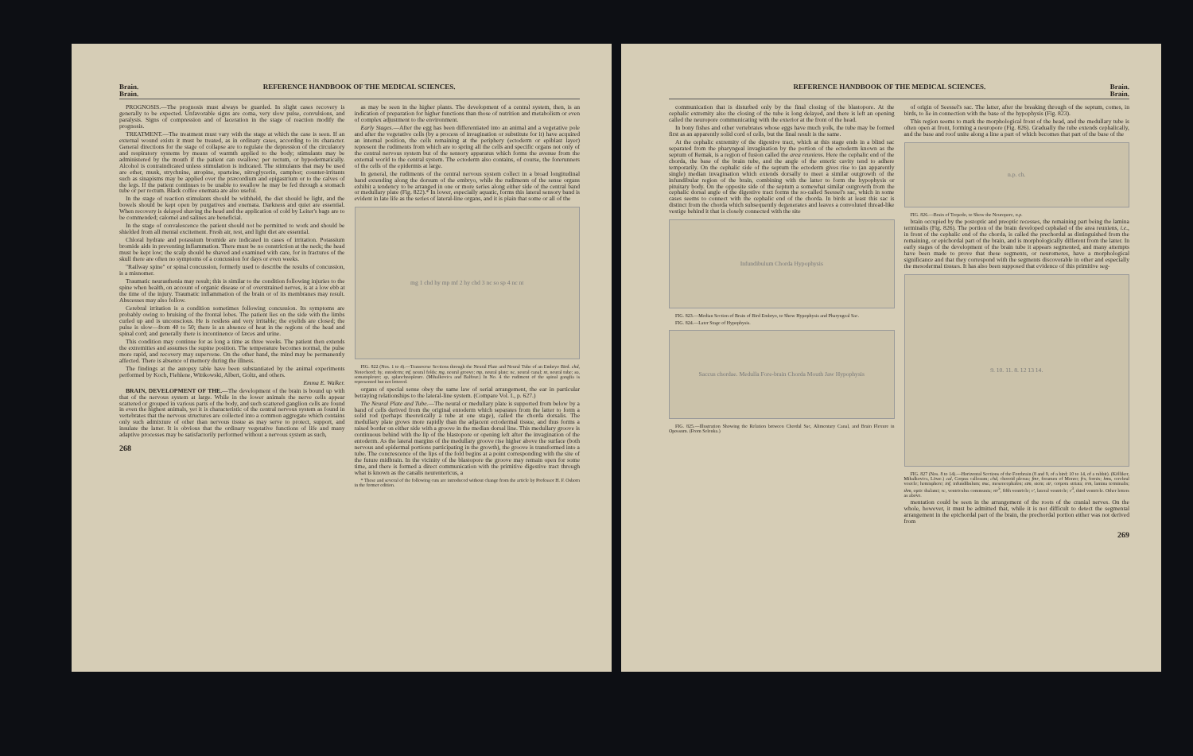Brain.
Brain. REFERENCE HANDBOOK OF THE MEDICAL SCIENCES.
PROGNOSIS.—The prognosis must always be guarded. In slight cases recovery is generally to be expected. Unfavorable signs are coma, very slow pulse, convulsions, and paralysis. Signs of compression and of laceration in the stage of reaction modify the prognosis.
TREATMENT.—The treatment must vary with the stage at which the case is seen. If an external wound exists it must be treated, as in ordinary cases, according to its character. General directions for the stage of collapse are to regulate the depression of the circulatory and respiratory systems by means of warmth applied to the body; stimulants may be administered by the mouth if the patient can swallow; per rectum, or hypodermatically. Alcohol is contraindicated unless stimulation is indicated. The stimulants that may be used are ether, musk, strychnine, atropine, sparteine, nitroglycerin, camphor; counter-irritants such as sinapisms may be applied over the præcordium and epigastrium or to the calves of the legs. If the patient continues to be unable to swallow he may be fed through a stomach tube or per rectum. Black coffee enemata are also useful.
In the stage of reaction stimulants should be withheld, the diet should be light, and the bowels should be kept open by purgatives and enemata. Darkness and quiet are essential. When recovery is delayed shaving the head and the application of cold by Leiter's bags are to be commended; calomel and salines are beneficial.
In the stage of convalescence the patient should not be permitted to work and should be shielded from all mental excitement. Fresh air, rest, and light diet are essential.
Chloral hydrate and potassium bromide are indicated in cases of irritation. Potassium bromide aids in preventing inflammation. There must be no constriction at the neck; the head must be kept low; the scalp should be shaved and examined with care, for in fractures of the skull there are often no symptoms of a concussion for days or even weeks.
"Railway spine" or spinal concussion, formerly used to describe the results of concussion, is a misnomer.
Traumatic neurasthenia may result; this is similar to the condition following injuries to the spine when health, on account of organic disease or of overstrained nerves, is at a low ebb at the time of the injury. Traumatic inflammation of the brain or of its membranes may result. Abscesses may also follow.
Cerebral irritation is a condition sometimes following concussion. Its symptoms are probably owing to bruising of the frontal lobes. The patient lies on the side with the limbs curled up and is unconscious. He is restless and very irritable; the eyelids are closed; the pulse is slow—from 40 to 50; there is an absence of heat in the regions of the head and spinal cord; and generally there is incontinence of fæces and urine.
This condition may continue for as long a time as three weeks. The patient then extends the extremities and assumes the supine position. The temperature becomes normal, the pulse more rapid, and recovery may supervene. On the other hand, the mind may be permanently affected. There is absence of memory during the illness.
The findings at the autopsy table have been substantiated by the animal experiments performed by Koch, Fiehlene, Wittkowski, Albert, Goltz, and others.
Emma E. Walker.
BRAIN, DEVELOPMENT OF THE.—The development of the brain is bound up with that of the nervous system at large. While in the lower animals the nerve cells appear scattered or grouped in various parts of the body, and such scattered ganglion cells are found in even the highest animals, yet it is characteristic of the central nervous system as found in vertebrates that the nervous structures are collected into a common aggregate which contains only such admixture of other than nervous tissue as may serve to protect, support, and insulate the latter. It is obvious that the ordinary vegetative functions of life and many adaptive processes may be satisfactorily performed without a nervous system as such,
268
as may be seen in the higher plants. The development of a central system, then, is an indication of preparation for higher functions than those of nutrition and metabolism or even of complex adjustment to the environment.
Early Stages.—After the egg has been differentiated into an animal and a vegetative pole and after the vegetative cells (by a process of invagination or substitute for it) have acquired an internal position, the cells remaining at the periphery (ectoderm or epiblast layer) represent the rudiments from which are to spring all the cells and specific organs not only of the central nervous system but of the sensory apparatus which forms the avenue from the external world to the central system. The ectoderm also contains, of course, the forerunners of the cells of the epidermis at large.
In general, the rudiments of the central nervous system collect in a broad longitudinal band extending along the dorsum of the embryo, while the rudiments of the sense organs exhibit a tendency to be arranged in one or more series along either side of the central band or medullary plate (Fig. 822).* In lower, especially aquatic, forms this lateral sensory band is evident in late life as the series of lateral-line organs, and it is plain that some or all of the
mg 1 chd hy mp mf 2 hy chd 3 nc so sp 4 nc nt
FIG. 822 (Nos. 1 to 4).—Transverse Sections through the Neural Plate and Neural Tube of an Embryo Bird. chd, Notochord; hy, entoderm; mf, neural folds; mg, neural groove; mp, neural plate; nc, neural canal; nt, neural tube; so, somatopleure; sp, splanchnopleure. (Mihalkovics and Balfour.) In No. 4 the rudiment of the spinal ganglia is represented but not lettered.
organs of special sense obey the same law of serial arrangement, the ear in particular betraying relationships to the lateral-line system. (Compare Vol. I., p. 627.)
The Neural Plate and Tube.—The neural or medullary plate is supported from below by a band of cells derived from the original entoderm which separates from the latter to form a solid rod (perhaps theoretically a tube at one stage), called the chorda dorsalis. The medullary plate grows more rapidly than the adjacent ectodermal tissue, and thus forms a raised border on either side with a groove in the median dorsal line. This medullary groove is continuous behind with the lip of the blastopore or opening left after the invagination of the entoderm. As the lateral margins of the medullary groove rise higher above the surface (both nervous and epidermal portions participating in the growth), the groove is transformed into a tube. The concrescence of the lips of the fold begins at a point corresponding with the site of the future midbrain. In the vicinity of the blastopore the groove may remain open for some time, and there is formed a direct communication with the primitive digestive tract through what is known as the canalis neurentericus, a
* These and several of the following cuts are introduced without change from the article by Professor H. F. Osborn in the former edition.
REFERENCE HANDBOOK OF THE MEDICAL SCIENCES. Brain.
Brain.
communication that is disturbed only by the final closing of the blastopore. At the cephalic extremity also the closing of the tube is long delayed, and there is left an opening called the neuropore communicating with the exterior at the front of the head.
In bony fishes and other vertebrates whose eggs have much yolk, the tube may be formed first as an apparently solid cord of cells, but the final result is the same.
At the cephalic extremity of the digestive tract, which at this stage ends in a blind sac separated from the pharyngeal invagination by the portion of the ectoderm known as the septum of Remak, is a region of fusion called the area reuniens. Here the cephalic end of the chorda, the base of the brain tube, and the angle of the enteric cavity tend to adhere temporarily. On the cephalic side of the septum the ectoderm gives rise to (an apparently single) median invagination which extends dorsally to meet a similar outgrowth of the infundibular region of the brain, combining with the latter to form the hypophysis or pituitary body. On the opposite side of the septum a somewhat similar outgrowth from the cephalic dorsal angle of the digestive tract forms the so-called Seessel's sac, which in some cases seems to connect with the cephalic end of the chorda. In birds at least this sac is distinct from the chorda which subsequently degenerates and leaves a convoluted thread-like vestige behind it that is closely connected with the site
Infundibulum Chorda Hypophysis
FIG. 823.—Median Section of Brain of Bird Embryo, to Show Hypophysis and Pharyngeal Sac.
FIG. 824.—Later Stage of Hypophysis.
Saccus chordae. Medulla Fore-brain Chorda Mouth Jaw Hypophysis
FIG. 825.—Illustration Showing the Relation between Chordal Sac, Alimentary Canal, and Brain Flexure in Opossum. (From Selenka.)
of origin of Seessel's sac. The latter, after the breaking through of the septum, comes, in birds, to lie in connection with the base of the hypophysis (Fig. 823).
This region seems to mark the morphological front of the head, and the medullary tube is often open at front, forming a neuropore (Fig. 826). Gradually the tube extends cephalically, and the base and roof unite along a line a part of which becomes that part of the base of the
n.p. ch.
FIG. 826.—Brain of Torpedo, to Show the Neuropore, n.p.
brain occupied by the postoptic and preoptic recesses, the remaining part being the lamina terminalis (Fig. 826). The portion of the brain developed cephalad of the area reuniens, i.e., in front of the cephalic end of the chorda, is called the prechordal as distinguished from the remaining, or epichordal part of the brain, and is morphologically different from the latter. In early stages of the development of the brain tube it appears segmented, and many attempts have been made to prove that these segments, or neuromeres, have a morphological significance and that they correspond with the segments discoverable in other and especially the mesodermal tissues. It has also been supposed that evidence of this primitive seg-
9. 10. 11. 8. 12 13 14.
FIG. 827 (Nos. 8 to 14).—Horizontal Sections of the Forebrain (8 and 9, of a bird; 10 to 14, of a rabbit). (Kölliker, Mihalkovics, Löwe.) cal, Corpus callosum; chd, choroid plexus; fmr, foramen of Monro; frx, fornix; hms, cerebral vesicle; hemisphere; inf, infundibulum; msc, mesencephalon; stm, stem; str, corpora striata; trm, lamina terminalis; thm, optic thalami; vc, ventriculus communis; vtr<sup>5</sup>, fifth ventricle; v', lateral ventricle; v<sup>3</sup>, third ventricle. Other letters as above.
mentation could be seen in the arrangement of the roots of the cranial nerves. On the whole, however, it must be admitted that, while it is not difficult to detect the segmental arrangement in the epichordal part of the brain, the prechordal portion either was not derived from
269